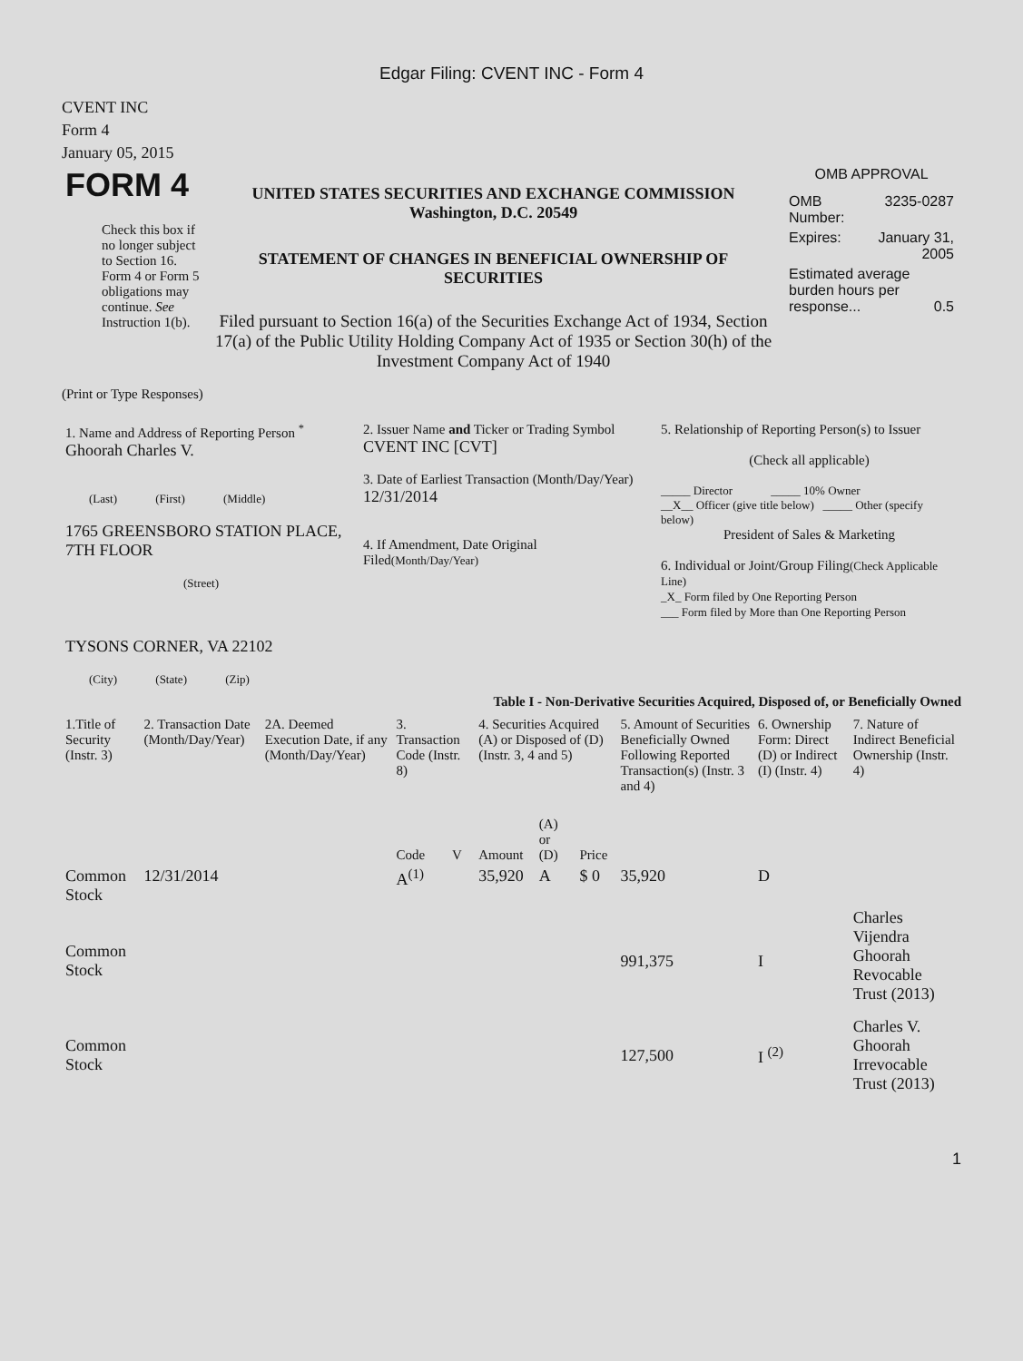Edgar Filing: CVENT INC - Form 4
CVENT INC
Form 4
January 05, 2015
| FORM 4 Check this box if no longer subject to Section 16. Form 4 or Form 5 obligations may continue. See Instruction 1(b). | UNITED STATES SECURITIES AND EXCHANGE COMMISSION Washington, D.C. 20549 STATEMENT OF CHANGES IN BENEFICIAL OWNERSHIP OF SECURITIES Filed pursuant to Section 16(a) of the Securities Exchange Act of 1934, Section 17(a) of the Public Utility Holding Company Act of 1935 or Section 30(h) of the Investment Company Act of 1940 | OMB APPROVAL / OMB Number: / 3235-0287 / / Expires: / January 31, 2005 / / Estimated average burden hours per response... 0.5 / / |
(Print or Type Responses)
| 1. Name and Address of Reporting Person <sup>*</sup> Ghoorah Charles V. (Last) (First) (Middle) 1765 GREENSBORO STATION PLACE, 7TH FLOOR (Street) TYSONS CORNER, VA 22102 (City) (State) (Zip) | 2. Issuer Name and Ticker or Trading Symbol CVENT INC [CVT] 3. Date of Earliest Transaction (Month/Day/Year) 12/31/2014 4. If Amendment, Date Original Filed (Month/Day/Year) | 5. Relationship of Reporting Person(s) to Issuer (Check all applicable) _____ Director _____ 10% Owner __X__ Officer (give title below) _____ Other (specify below) President of Sales & Marketing 6. Individual or Joint/Group Filing (Check Applicable Line) _X_ Form filed by One Reporting Person ___ Form filed by More than One Reporting Person |
Table I - Non-Derivative Securities Acquired, Disposed of, or Beneficially Owned
| 1.Title of Security (Instr. 3) | 2. Transaction Date (Month/Day/Year) | 2A. Deemed Execution Date, if any (Month/Day/Year) | 3. Transaction Code (Instr. 8) | | 4. Securities Acquired (A) or Disposed of (D) (Instr. 3, 4 and 5) | | | 5. Amount of Securities Beneficially Owned Following Reported Transaction(s) (Instr. 3 and 4) | 6. Ownership Form: Direct (D) or Indirect (I) (Instr. 4) | 7. Nature of Indirect Beneficial Ownership (Instr. 4) |
| --- | --- | --- | --- | --- | --- | --- | --- | --- | --- | --- |
| | | | Code | V | Amount | (A) or (D) | Price | | | |
| Common Stock | 12/31/2014 | | A<sup>(1)</sup> | | 35,920 | A | $ 0 | 35,920 | D | |
| Common Stock | | | | | | | | 991,375 | I | Charles Vijendra Ghoorah Revocable Trust (2013) |
| Common Stock | | | | | | | | 127,500 | I <sup>(2)</sup> | Charles V. Ghoorah Irrevocable Trust (2013) |
1